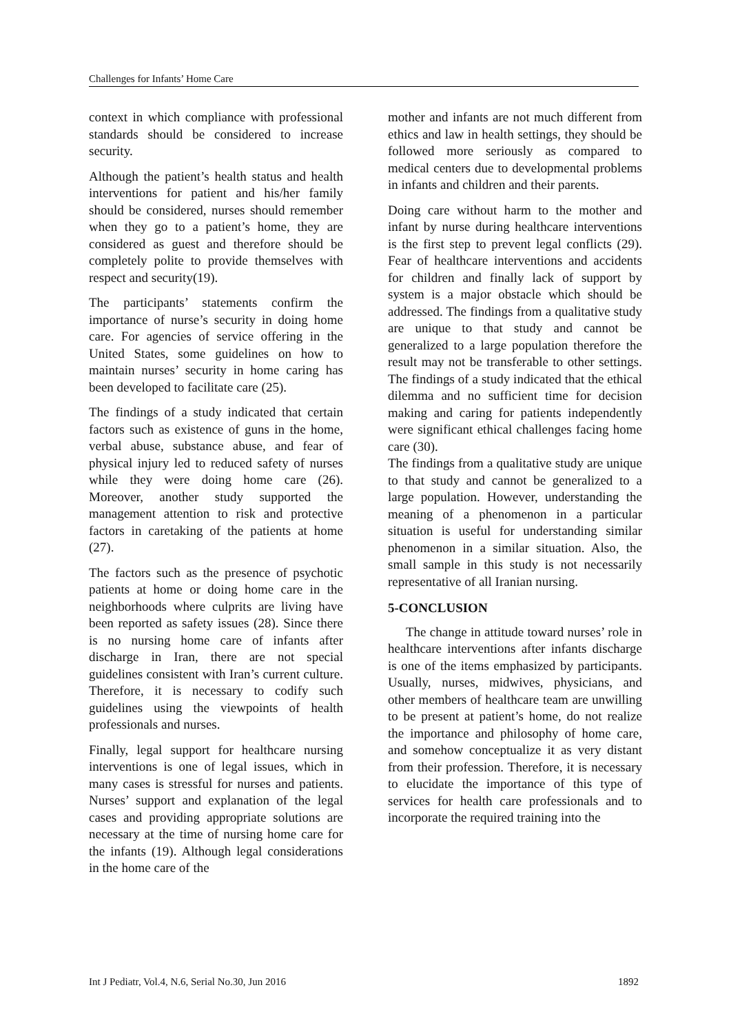Challenges for Infants’ Home Care
context in which compliance with professional standards should be considered to increase security.
Although the patient’s health status and health interventions for patient and his/her family should be considered, nurses should remember when they go to a patient’s home, they are considered as guest and therefore should be completely polite to provide themselves with respect and security(19).
The participants’ statements confirm the importance of nurse’s security in doing home care. For agencies of service offering in the United States, some guidelines on how to maintain nurses’ security in home caring has been developed to facilitate care (25).
The findings of a study indicated that certain factors such as existence of guns in the home, verbal abuse, substance abuse, and fear of physical injury led to reduced safety of nurses while they were doing home care (26). Moreover, another study supported the management attention to risk and protective factors in caretaking of the patients at home (27).
The factors such as the presence of psychotic patients at home or doing home care in the neighborhoods where culprits are living have been reported as safety issues (28). Since there is no nursing home care of infants after discharge in Iran, there are not special guidelines consistent with Iran’s current culture. Therefore, it is necessary to codify such guidelines using the viewpoints of health professionals and nurses.
Finally, legal support for healthcare nursing interventions is one of legal issues, which in many cases is stressful for nurses and patients. Nurses’ support and explanation of the legal cases and providing appropriate solutions are necessary at the time of nursing home care for the infants (19). Although legal considerations in the home care of the
mother and infants are not much different from ethics and law in health settings, they should be followed more seriously as compared to medical centers due to developmental problems in infants and children and their parents.
Doing care without harm to the mother and infant by nurse during healthcare interventions is the first step to prevent legal conflicts (29). Fear of healthcare interventions and accidents for children and finally lack of support by system is a major obstacle which should be addressed. The findings from a qualitative study are unique to that study and cannot be generalized to a large population therefore the result may not be transferable to other settings. The findings of a study indicated that the ethical dilemma and no sufficient time for decision making and caring for patients independently were significant ethical challenges facing home care (30).
The findings from a qualitative study are unique to that study and cannot be generalized to a large population. However, understanding the meaning of a phenomenon in a particular situation is useful for understanding similar phenomenon in a similar situation. Also, the small sample in this study is not necessarily representative of all Iranian nursing.
5-CONCLUSION
The change in attitude toward nurses’ role in healthcare interventions after infants discharge is one of the items emphasized by participants. Usually, nurses, midwives, physicians, and other members of healthcare team are unwilling to be present at patient’s home, do not realize the importance and philosophy of home care, and somehow conceptualize it as very distant from their profession. Therefore, it is necessary to elucidate the importance of this type of services for health care professionals and to incorporate the required training into the
Int J Pediatr, Vol.4, N.6, Serial No.30, Jun 2016 1892